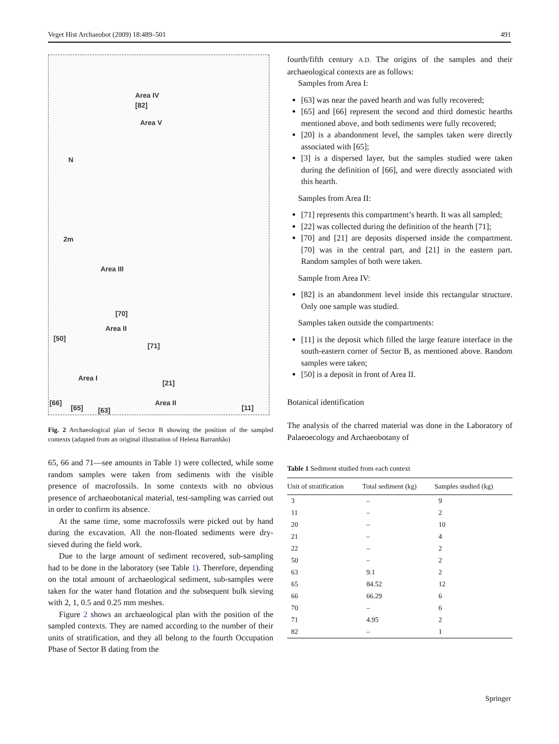Veget Hist Archaeobot (2009) 18:489–501 491
Area IV
[82]
Area V
N
2m
Area III
[70]
Area II
[50]
[71]
Area I
[21]
[66]
[65] [63]
Area II
[11]
Fig. 2 Archaeological plan of Sector B showing the position of the sampled contexts (adapted from an original illustration of Helena Barranhão)
65, 66 and 71—see amounts in Table 1) were collected, while some random samples were taken from sediments with the visible presence of macrofossils. In some contexts with no obvious presence of archaeobotanical material, test-sampling was carried out in order to confirm its absence.
At the same time, some macrofossils were picked out by hand during the excavation. All the non-floated sediments were dry-sieved during the field work.
Due to the large amount of sediment recovered, sub-sampling had to be done in the laboratory (see Table 1). Therefore, depending on the total amount of archaeological sediment, sub-samples were taken for the water hand flotation and the subsequent bulk sieving with 2, 1, 0.5 and 0.25 mm meshes.
Figure 2 shows an archaeological plan with the position of the sampled contexts. They are named according to the number of their units of stratification, and they all belong to the fourth Occupation Phase of Sector B dating from the
fourth/fifth century A.D. The origins of the samples and their archaeological contexts are as follows:
Samples from Area I:
[63] was near the paved hearth and was fully recovered;
[65] and [66] represent the second and third domestic hearths mentioned above, and both sediments were fully recovered;
[20] is a abandonment level, the samples taken were directly associated with [65];
[3] is a dispersed layer, but the samples studied were taken during the definition of [66], and were directly associated with this hearth.
Samples from Area II:
[71] represents this compartment’s hearth. It was all sampled;
[22] was collected during the definition of the hearth [71];
[70] and [21] are deposits dispersed inside the compartment. [70] was in the central part, and [21] in the eastern part. Random samples of both were taken.
Sample from Area IV:
[82] is an abandonment level inside this rectangular structure. Only one sample was studied.
Samples taken outside the compartments:
[11] is the deposit which filled the large feature interface in the south-eastern corner of Sector B, as mentioned above. Random samples were taken;
[50] is a deposit in front of Area II.
Botanical identification
The analysis of the charred material was done in the Laboratory of Palaeoecology and Archaeobotany of
Table 1 Sediment studied from each context
| Unit of stratification | Total sediment (kg) | Samples studied (kg) |
| --- | --- | --- |
| 3 | – | 9 |
| 11 | – | 2 |
| 20 | – | 10 |
| 21 | – | 4 |
| 22 | – | 2 |
| 50 | – | 2 |
| 63 | 9.1 | 2 |
| 65 | 84.52 | 12 |
| 66 | 66.29 | 6 |
| 70 | – | 6 |
| 71 | 4.95 | 2 |
| 82 | – | 1 |
Springer